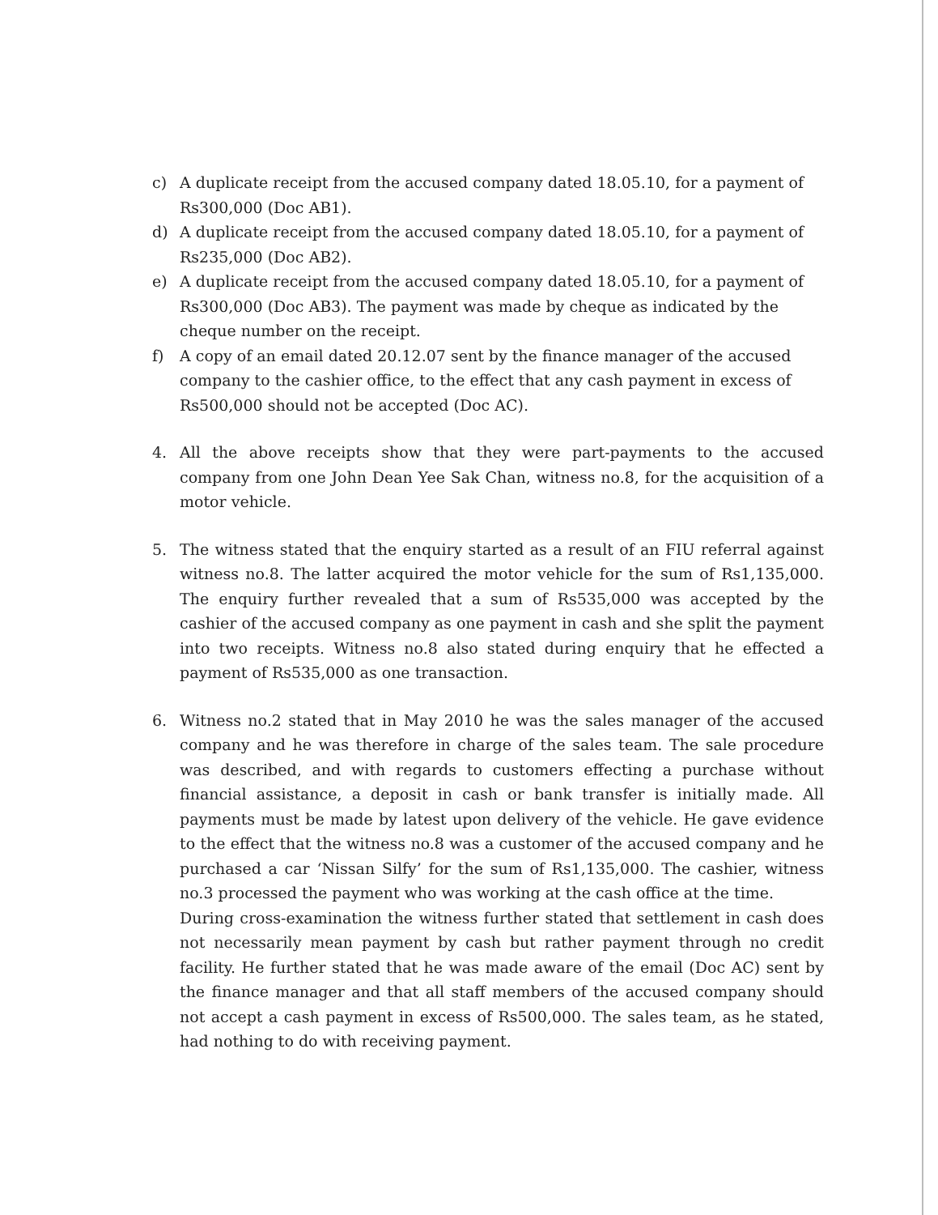c) A duplicate receipt from the accused company dated 18.05.10, for a payment of Rs300,000 (Doc AB1).
d) A duplicate receipt from the accused company dated 18.05.10, for a payment of Rs235,000 (Doc AB2).
e) A duplicate receipt from the accused company dated 18.05.10, for a payment of Rs300,000 (Doc AB3). The payment was made by cheque as indicated by the cheque number on the receipt.
f) A copy of an email dated 20.12.07 sent by the finance manager of the accused company to the cashier office, to the effect that any cash payment in excess of Rs500,000 should not be accepted (Doc AC).
4. All the above receipts show that they were part-payments to the accused company from one John Dean Yee Sak Chan, witness no.8, for the acquisition of a motor vehicle.
5. The witness stated that the enquiry started as a result of an FIU referral against witness no.8. The latter acquired the motor vehicle for the sum of Rs1,135,000. The enquiry further revealed that a sum of Rs535,000 was accepted by the cashier of the accused company as one payment in cash and she split the payment into two receipts. Witness no.8 also stated during enquiry that he effected a payment of Rs535,000 as one transaction.
6. Witness no.2 stated that in May 2010 he was the sales manager of the accused company and he was therefore in charge of the sales team. The sale procedure was described, and with regards to customers effecting a purchase without financial assistance, a deposit in cash or bank transfer is initially made. All payments must be made by latest upon delivery of the vehicle. He gave evidence to the effect that the witness no.8 was a customer of the accused company and he purchased a car ‘Nissan Silfy’ for the sum of Rs1,135,000. The cashier, witness no.3 processed the payment who was working at the cash office at the time.
During cross-examination the witness further stated that settlement in cash does not necessarily mean payment by cash but rather payment through no credit facility. He further stated that he was made aware of the email (Doc AC) sent by the finance manager and that all staff members of the accused company should not accept a cash payment in excess of Rs500,000. The sales team, as he stated, had nothing to do with receiving payment.